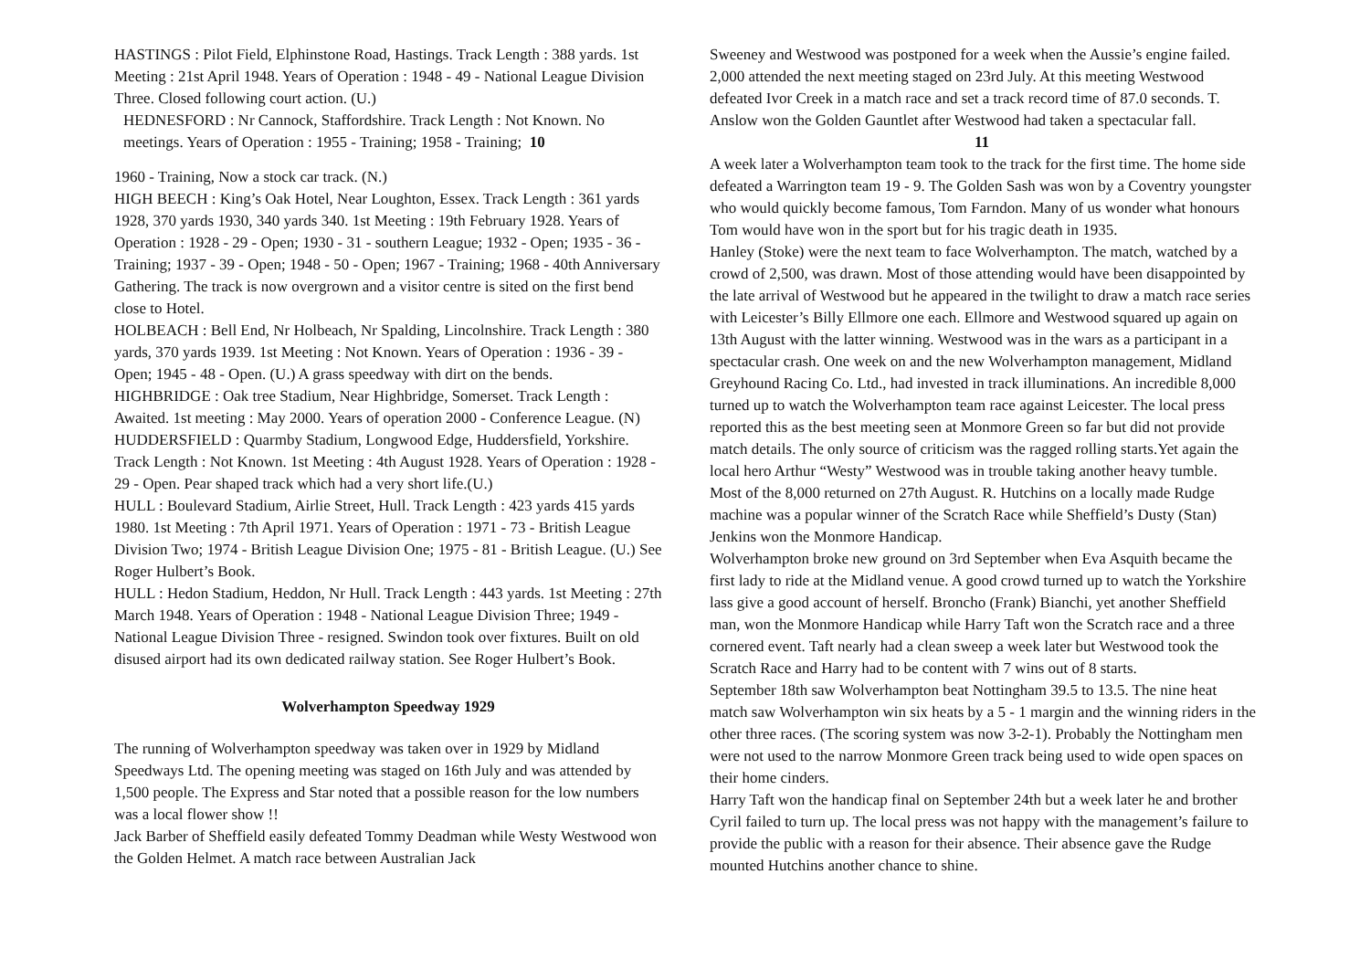HASTINGS : Pilot Field, Elphinstone Road, Hastings. Track Length : 388 yards. 1st Meeting : 21st April 1948. Years of Operation : 1948 - 49 - National League Division Three. Closed following court action. (U.)
HEDNESFORD : Nr Cannock, Staffordshire. Track Length : Not Known. No meetings. Years of Operation : 1955 - Training; 1958 - Training; 10
1960 - Training, Now a stock car track. (N.)
HIGH BEECH : King’s Oak Hotel, Near Loughton, Essex. Track Length : 361 yards 1928, 370 yards 1930, 340 yards 340. 1st Meeting : 19th February 1928. Years of Operation : 1928 - 29 - Open; 1930 - 31 - southern League; 1932 - Open; 1935 - 36 - Training; 1937 - 39 - Open; 1948 - 50 - Open; 1967 - Training; 1968 - 40th Anniversary Gathering. The track is now overgrown and a visitor centre is sited on the first bend close to Hotel.
HOLBEACH : Bell End, Nr Holbeach, Nr Spalding, Lincolnshire. Track Length : 380 yards, 370 yards 1939. 1st Meeting : Not Known. Years of Operation : 1936 - 39 - Open; 1945 - 48 - Open. (U.) A grass speedway with dirt on the bends.
HIGHBRIDGE : Oak tree Stadium, Near Highbridge, Somerset. Track Length : Awaited. 1st meeting : May 2000. Years of operation 2000 - Conference League. (N)
HUDDERSFIELD : Quarmby Stadium, Longwood Edge, Huddersfield, Yorkshire. Track Length : Not Known. 1st Meeting : 4th August 1928. Years of Operation : 1928 - 29 - Open. Pear shaped track which had a very short life.(U.)
HULL : Boulevard Stadium, Airlie Street, Hull. Track Length : 423 yards 415 yards 1980. 1st Meeting : 7th April 1971. Years of Operation : 1971 - 73 - British League Division Two; 1974 - British League Division One; 1975 - 81 - British League. (U.) See Roger Hulbert’s Book.
HULL : Hedon Stadium, Heddon, Nr Hull. Track Length : 443 yards. 1st Meeting : 27th March 1948. Years of Operation : 1948 - National League Division Three; 1949 - National League Division Three - resigned. Swindon took over fixtures. Built on old disused airport had its own dedicated railway station. See Roger Hulbert’s Book.
Wolverhampton Speedway 1929
The running of Wolverhampton speedway was taken over in 1929 by Midland Speedways Ltd. The opening meeting was staged on 16th July and was attended by 1,500 people. The Express and Star noted that a possible reason for the low numbers was a local flower show !!
Jack Barber of Sheffield easily defeated Tommy Deadman while Westy Westwood won the Golden Helmet. A match race between Australian Jack
Sweeney and Westwood was postponed for a week when the Aussie’s engine failed.
2,000 attended the next meeting staged on 23rd July. At this meeting Westwood defeated Ivor Creek in a match race and set a track record time of 87.0 seconds. T. Anslow won the Golden Gauntlet after Westwood had taken a spectacular fall. 11
A week later a Wolverhampton team took to the track for the first time. The home side defeated a Warrington team 19 - 9. The Golden Sash was won by a Coventry youngster who would quickly become famous, Tom Farndon. Many of us wonder what honours Tom would have won in the sport but for his tragic death in 1935.
Hanley (Stoke) were the next team to face Wolverhampton. The match, watched by a crowd of 2,500, was drawn. Most of those attending would have been disappointed by the late arrival of Westwood but he appeared in the twilight to draw a match race series with Leicester’s Billy Ellmore one each. Ellmore and Westwood squared up again on 13th August with the latter winning. Westwood was in the wars as a participant in a spectacular crash. One week on and the new Wolverhampton management, Midland Greyhound Racing Co. Ltd., had invested in track illuminations. An incredible 8,000 turned up to watch the Wolverhampton team race against Leicester. The local press reported this as the best meeting seen at Monmore Green so far but did not provide match details. The only source of criticism was the ragged rolling starts.Yet again the local hero Arthur “Westy” Westwood was in trouble taking another heavy tumble.
Most of the 8,000 returned on 27th August. R. Hutchins on a locally made Rudge machine was a popular winner of the Scratch Race while Sheffield’s Dusty (Stan) Jenkins won the Monmore Handicap.
Wolverhampton broke new ground on 3rd September when Eva Asquith became the first lady to ride at the Midland venue. A good crowd turned up to watch the Yorkshire lass give a good account of herself. Broncho (Frank) Bianchi, yet another Sheffield man, won the Monmore Handicap while Harry Taft won the Scratch race and a three cornered event. Taft nearly had a clean sweep a week later but Westwood took the Scratch Race and Harry had to be content with 7 wins out of 8 starts.
September 18th saw Wolverhampton beat Nottingham 39.5 to 13.5. The nine heat match saw Wolverhampton win six heats by a 5 - 1 margin and the winning riders in the other three races. (The scoring system was now 3-2-1). Probably the Nottingham men were not used to the narrow Monmore Green track being used to wide open spaces on their home cinders.
Harry Taft won the handicap final on September 24th but a week later he and brother Cyril failed to turn up. The local press was not happy with the management’s failure to provide the public with a reason for their absence. Their absence gave the Rudge mounted Hutchins another chance to shine.